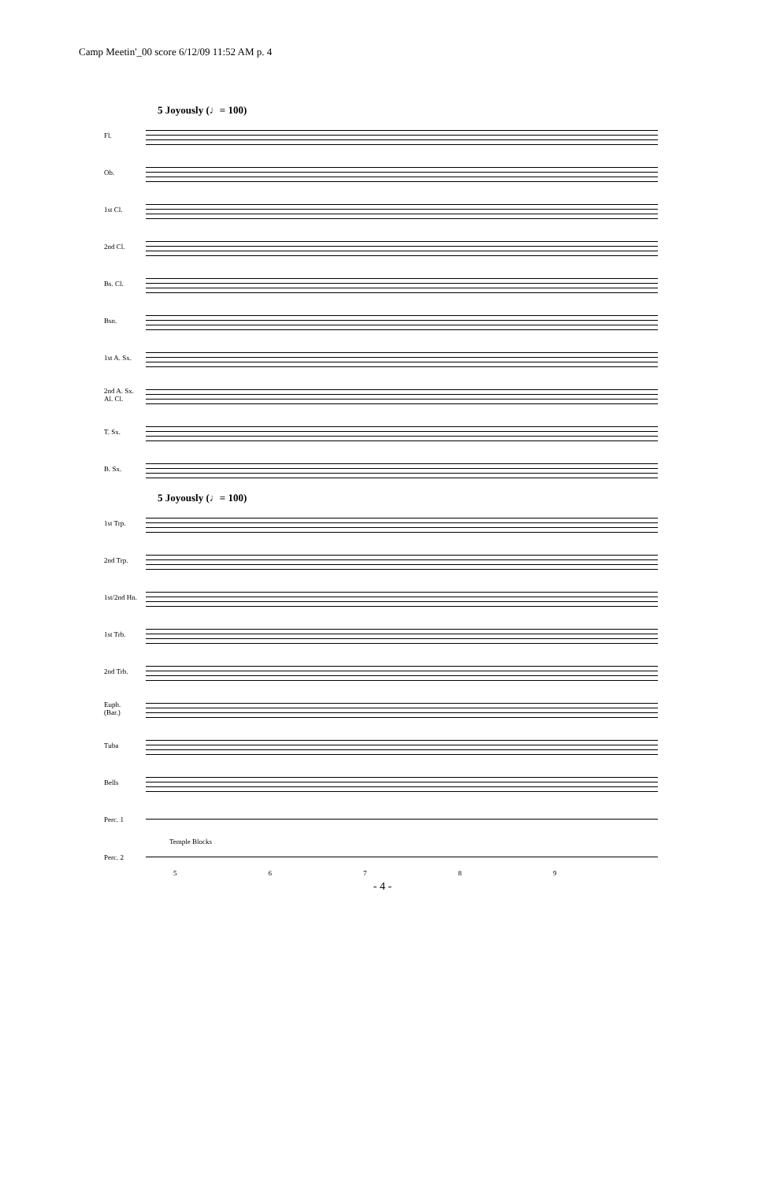Camp Meetin'_00 score 6/12/09 11:52 AM p. 4
5 Joyously (♩= 100)
Fl.
Ob.
1st Cl.
2nd Cl.
Bs. Cl.
Bsn.
1st A. Sx.
2nd A. Sx.
Al. Cl.
T. Sx.
B. Sx.
5 Joyously (♩= 100)
1st Trp.
2nd Trp.
1st/2nd Hn.
1st Trb.
2nd Trb.
Euph.
(Bar.)
Tuba
Bells
Perc. 1
Temple Blocks
Perc. 2
56789
- 4 -